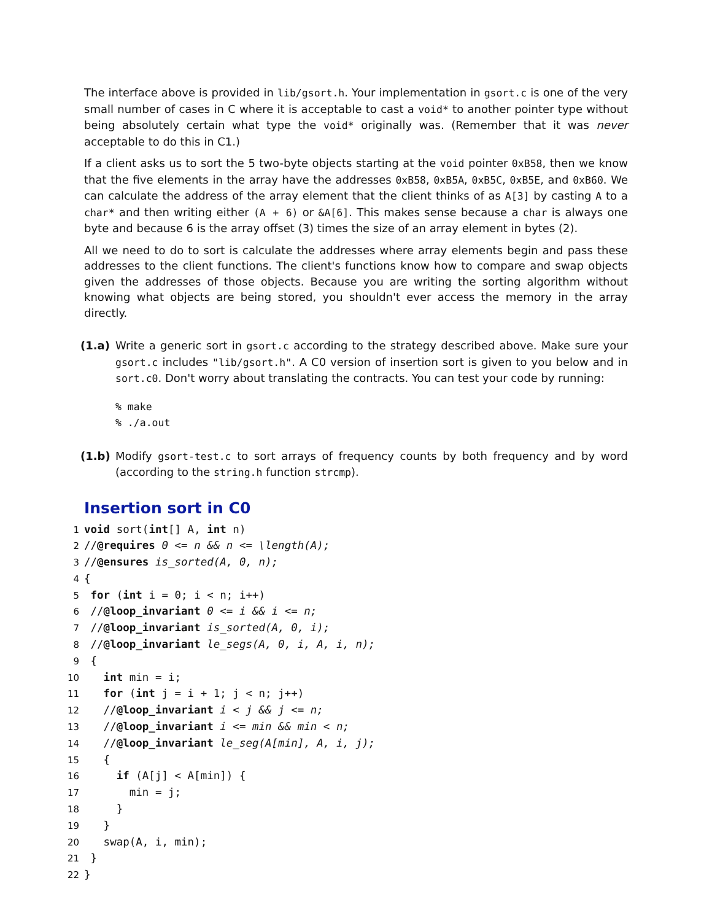The interface above is provided in lib/gsort.h. Your implementation in gsort.c is one of the very small number of cases in C where it is acceptable to cast a void* to another pointer type without being absolutely certain what type the void* originally was. (Remember that it was never acceptable to do this in C1.)
If a client asks us to sort the 5 two-byte objects starting at the void pointer 0xB58, then we know that the five elements in the array have the addresses 0xB58, 0xB5A, 0xB5C, 0xB5E, and 0xB60. We can calculate the address of the array element that the client thinks of as A[3] by casting A to a char* and then writing either (A + 6) or &A[6]. This makes sense because a char is always one byte and because 6 is the array offset (3) times the size of an array element in bytes (2).
All we need to do to sort is calculate the addresses where array elements begin and pass these addresses to the client functions. The client's functions know how to compare and swap objects given the addresses of those objects. Because you are writing the sorting algorithm without knowing what objects are being stored, you shouldn't ever access the memory in the array directly.
(1.a) Write a generic sort in gsort.c according to the strategy described above. Make sure your gsort.c includes "lib/gsort.h". A C0 version of insertion sort is given to you below and in sort.c0. Don't worry about translating the contracts. You can test your code by running:
% make
% ./a.out
(1.b) Modify gsort-test.c to sort arrays of frequency counts by both frequency and by word (according to the string.h function strcmp).
Insertion sort in C0
1 void sort(int[] A, int n)
2//@requires 0 <= n && n <= \length(A);
3//@ensures is_sorted(A, 0, n);
4{
5 for (int i = 0; i < n; i++)
6 //@loop_invariant 0 <= i && i <= n;
7 //@loop_invariant is_sorted(A, 0, i);
8 //@loop_invariant le_segs(A, 0, i, A, i, n);
9 {
10   int min = i;
11   for (int j = i + 1; j < n; j++)
12   //@loop_invariant i < j && j <= n;
13   //@loop_invariant i <= min && min < n;
14   //@loop_invariant le_seg(A[min], A, i, j);
15   {
16     if (A[j] < A[min]) {
17       min = j;
18     }
19   }
20   swap(A, i, min);
21 }
22}